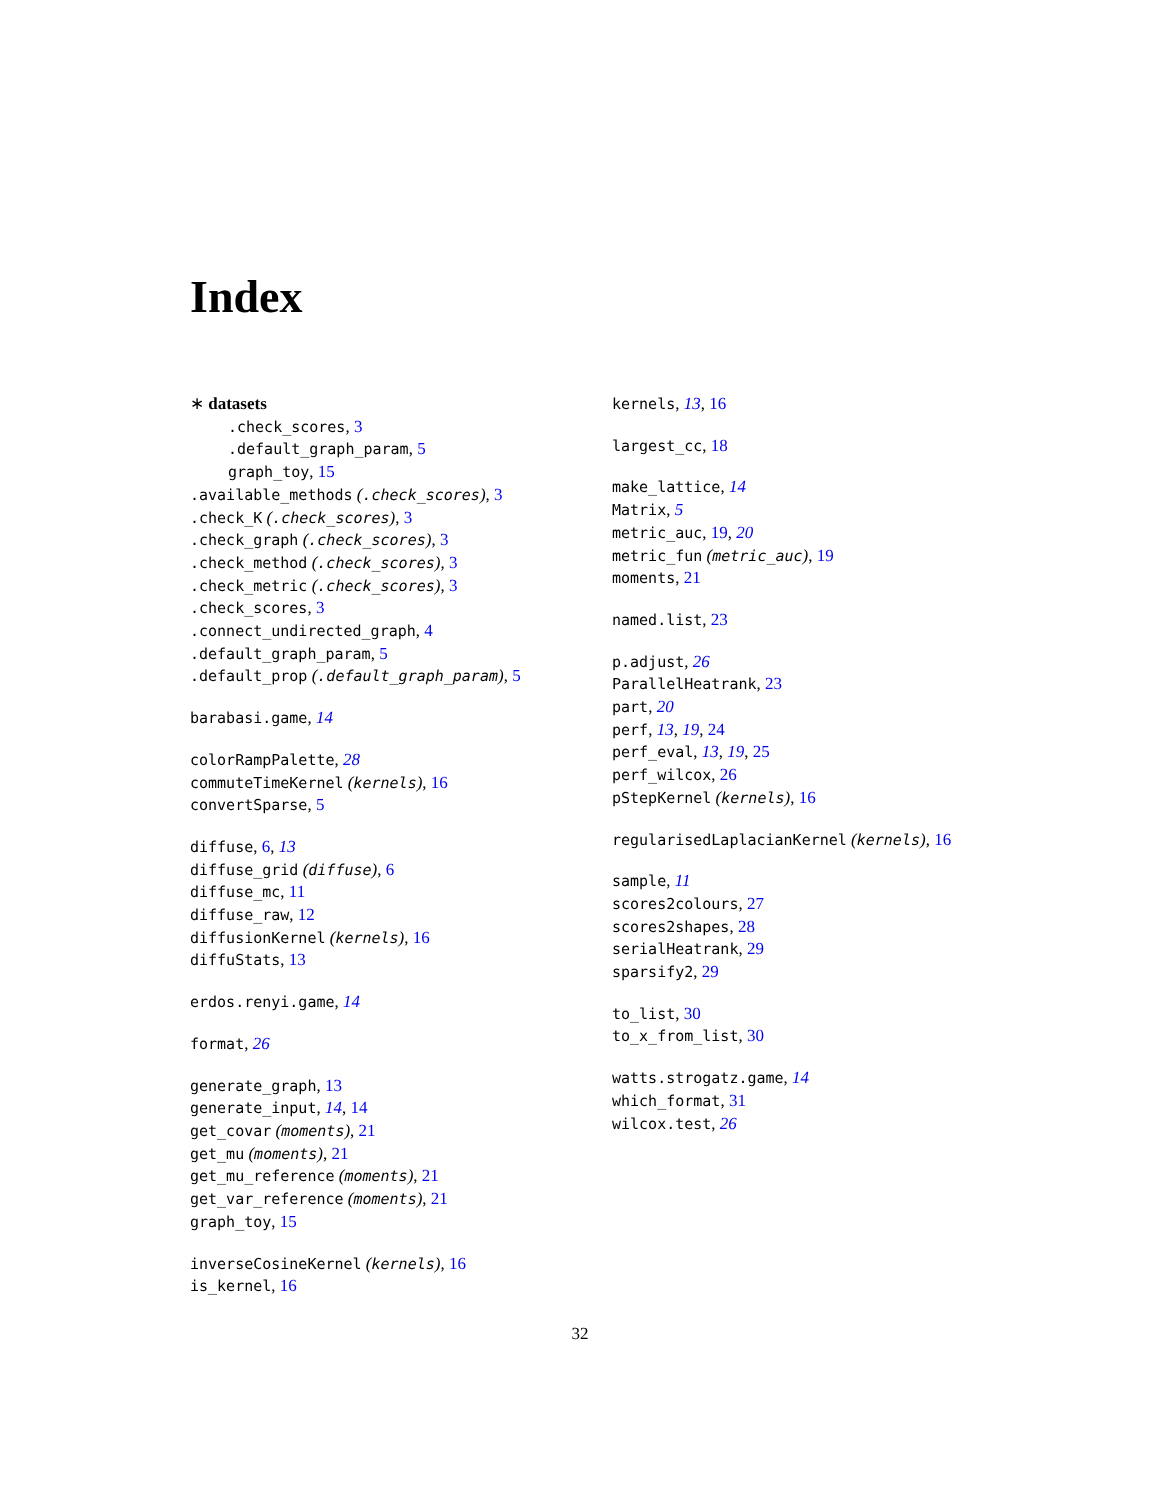Index
∗ datasets
.check_scores, 3
.default_graph_param, 5
graph_toy, 15
.available_methods (.check_scores), 3
.check_K (.check_scores), 3
.check_graph (.check_scores), 3
.check_method (.check_scores), 3
.check_metric (.check_scores), 3
.check_scores, 3
.connect_undirected_graph, 4
.default_graph_param, 5
.default_prop (.default_graph_param), 5
barabasi.game, 14
colorRampPalette, 28
commuteTimeKernel (kernels), 16
convertSparse, 5
diffuse, 6, 13
diffuse_grid (diffuse), 6
diffuse_mc, 11
diffuse_raw, 12
diffusionKernel (kernels), 16
diffuStats, 13
erdos.renyi.game, 14
format, 26
generate_graph, 13
generate_input, 14, 14
get_covar (moments), 21
get_mu (moments), 21
get_mu_reference (moments), 21
get_var_reference (moments), 21
graph_toy, 15
inverseCosineKernel (kernels), 16
is_kernel, 16
kernels, 13, 16
largest_cc, 18
make_lattice, 14
Matrix, 5
metric_auc, 19, 20
metric_fun (metric_auc), 19
moments, 21
named.list, 23
p.adjust, 26
ParallelHeatrank, 23
part, 20
perf, 13, 19, 24
perf_eval, 13, 19, 25
perf_wilcox, 26
pStepKernel (kernels), 16
regularisedLaplacianKernel (kernels), 16
sample, 11
scores2colours, 27
scores2shapes, 28
serialHeatrank, 29
sparsify2, 29
to_list, 30
to_x_from_list, 30
watts.strogatz.game, 14
which_format, 31
wilcox.test, 26
32